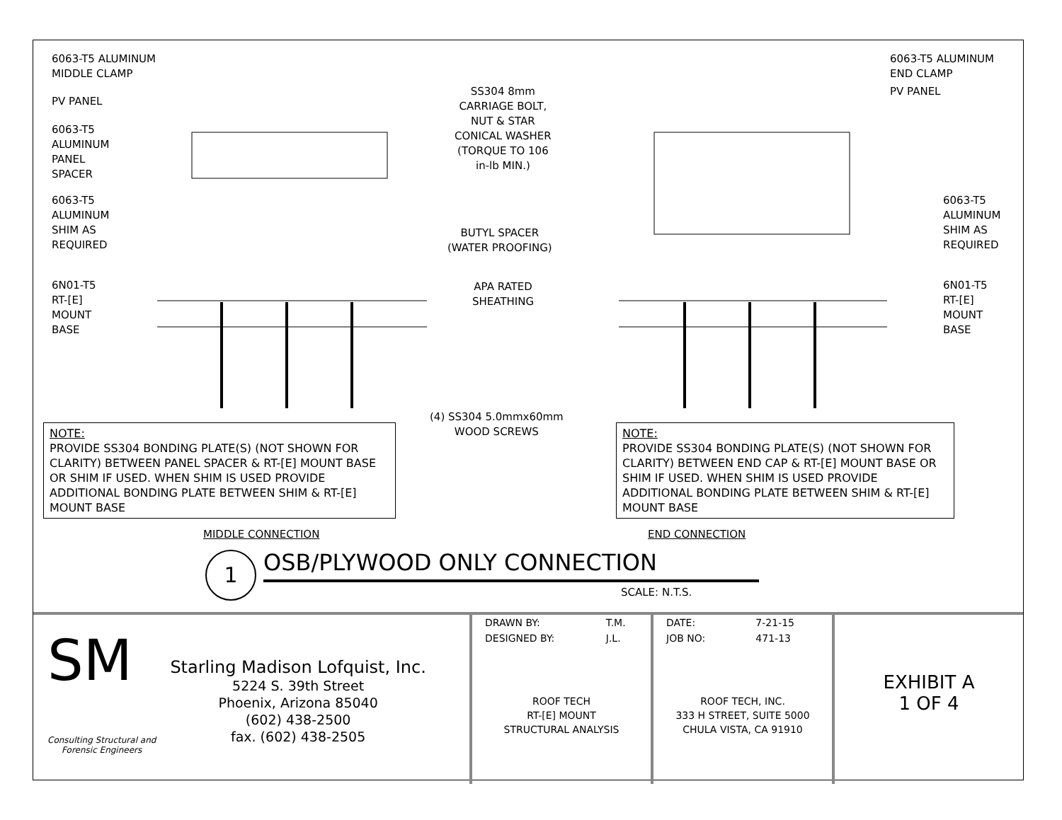6063-T5 ALUMINUM
MIDDLE CLAMP
PV PANEL
6063-T5
ALUMINUM
PANEL
SPACER
6063-T5
ALUMINUM
SHIM AS
REQUIRED
6N01-T5
RT-[E]
MOUNT
BASE
SS304 8mm
CARRIAGE BOLT,
NUT & STAR
CONICAL WASHER
(TORQUE TO 106
in-lb MIN.)
BUTYL SPACER
(WATER PROOFING)
APA RATED
SHEATHING
(4) SS304 5.0mmx60mm
WOOD SCREWS
6063-T5 ALUMINUM
END CLAMP
PV PANEL
6063-T5
ALUMINUM
SHIM AS
REQUIRED
6N01-T5
RT-[E]
MOUNT
BASE
NOTE:
PROVIDE SS304 BONDING PLATE(S) (NOT SHOWN FOR CLARITY) BETWEEN PANEL SPACER & RT-[E] MOUNT BASE OR SHIM IF USED. WHEN SHIM IS USED PROVIDE ADDITIONAL BONDING PLATE BETWEEN SHIM & RT-[E] MOUNT BASE
NOTE:
PROVIDE SS304 BONDING PLATE(S) (NOT SHOWN FOR CLARITY) BETWEEN END CAP & RT-[E] MOUNT BASE OR SHIM IF USED. WHEN SHIM IS USED PROVIDE ADDITIONAL BONDING PLATE BETWEEN SHIM & RT-[E] MOUNT BASE
MIDDLE CONNECTION END CONNECTION
1 OSB/PLYWOOD ONLY CONNECTION
SCALE: N.T.S.
SM
Consulting Structural and
Forensic Engineers
Starling Madison Lofquist, Inc.
5224 S. 39th Street
Phoenix, Arizona 85040
(602) 438-2500
fax. (602) 438-2505
| DRAWN BY: | T.M. |
| DESIGNED BY: | J.L. |
ROOF TECH
RT-[E] MOUNT
STRUCTURAL ANALYSIS
| DATE: | 7-21-15 |
| JOB NO: | 471-13 |
ROOF TECH, INC.
333 H STREET, SUITE 5000
CHULA VISTA, CA 91910
EXHIBIT A
1 OF 4